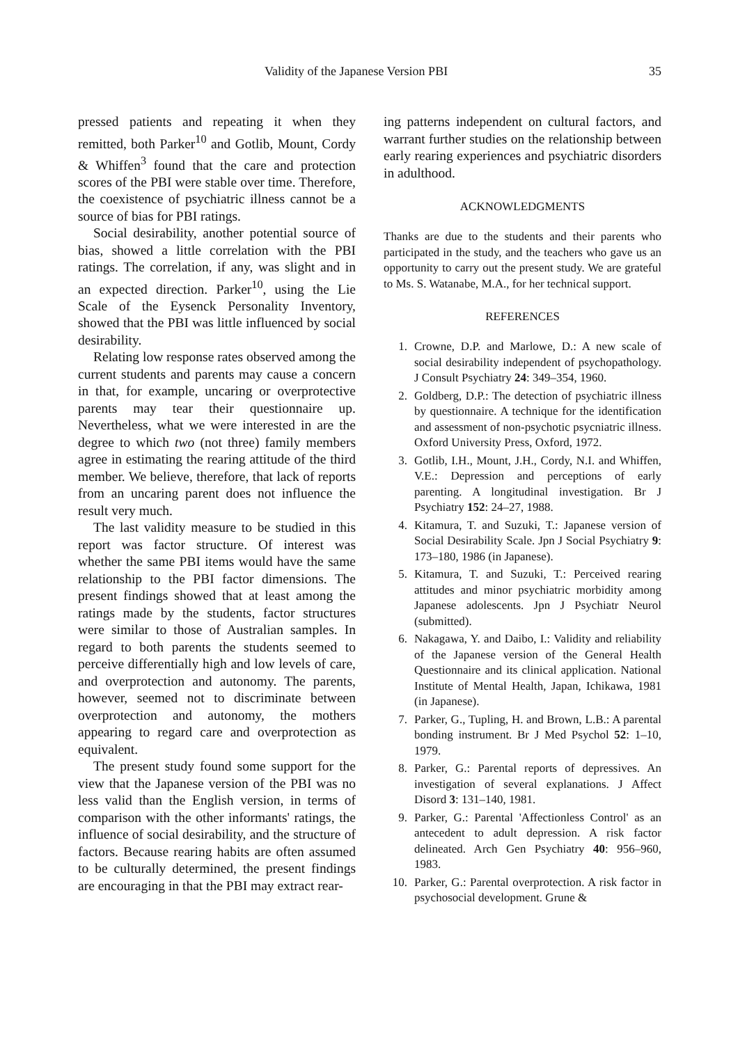Validity of the Japanese Version PBI 35
pressed patients and repeating it when they remitted, both Parker<sup>10</sup> and Gotlib, Mount, Cordy & Whiffen<sup>3</sup> found that the care and protection scores of the PBI were stable over time. Therefore, the coexistence of psychiatric illness cannot be a source of bias for PBI ratings.
Social desirability, another potential source of bias, showed a little correlation with the PBI ratings. The correlation, if any, was slight and in an expected direction. Parker<sup>10</sup>, using the Lie Scale of the Eysenck Personality Inventory, showed that the PBI was little influenced by social desirability.
Relating low response rates observed among the current students and parents may cause a concern in that, for example, uncaring or overprotective parents may tear their questionnaire up. Nevertheless, what we were interested in are the degree to which two (not three) family members agree in estimating the rearing attitude of the third member. We believe, therefore, that lack of reports from an uncaring parent does not influence the result very much.
The last validity measure to be studied in this report was factor structure. Of interest was whether the same PBI items would have the same relationship to the PBI factor dimensions. The present findings showed that at least among the ratings made by the students, factor structures were similar to those of Australian samples. In regard to both parents the students seemed to perceive differentially high and low levels of care, and overprotection and autonomy. The parents, however, seemed not to discriminate between overprotection and autonomy, the mothers appearing to regard care and overprotection as equivalent.
The present study found some support for the view that the Japanese version of the PBI was no less valid than the English version, in terms of comparison with the other informants' ratings, the influence of social desirability, and the structure of factors. Because rearing habits are often assumed to be culturally determined, the present findings are encouraging in that the PBI may extract rear-
ing patterns independent on cultural factors, and warrant further studies on the relationship between early rearing experiences and psychiatric disorders in adulthood.
ACKNOWLEDGMENTS
Thanks are due to the students and their parents who participated in the study, and the teachers who gave us an opportunity to carry out the present study. We are grateful to Ms. S. Watanabe, M.A., for her technical support.
REFERENCES
1. Crowne, D.P. and Marlowe, D.: A new scale of social desirability independent of psychopathology. J Consult Psychiatry 24: 349–354, 1960.
2. Goldberg, D.P.: The detection of psychiatric illness by questionnaire. A technique for the identification and assessment of non-psychotic psycniatric illness. Oxford University Press, Oxford, 1972.
3. Gotlib, I.H., Mount, J.H., Cordy, N.I. and Whiffen, V.E.: Depression and perceptions of early parenting. A longitudinal investigation. Br J Psychiatry 152: 24–27, 1988.
4. Kitamura, T. and Suzuki, T.: Japanese version of Social Desirability Scale. Jpn J Social Psychiatry 9: 173–180, 1986 (in Japanese).
5. Kitamura, T. and Suzuki, T.: Perceived rearing attitudes and minor psychiatric morbidity among Japanese adolescents. Jpn J Psychiatr Neurol (submitted).
6. Nakagawa, Y. and Daibo, I.: Validity and reliability of the Japanese version of the General Health Questionnaire and its clinical application. National Institute of Mental Health, Japan, Ichikawa, 1981 (in Japanese).
7. Parker, G., Tupling, H. and Brown, L.B.: A parental bonding instrument. Br J Med Psychol 52: 1–10, 1979.
8. Parker, G.: Parental reports of depressives. An investigation of several explanations. J Affect Disord 3: 131–140, 1981.
9. Parker, G.: Parental 'Affectionless Control' as an antecedent to adult depression. A risk factor delineated. Arch Gen Psychiatry 40: 956–960, 1983.
10. Parker, G.: Parental overprotection. A risk factor in psychosocial development. Grune &